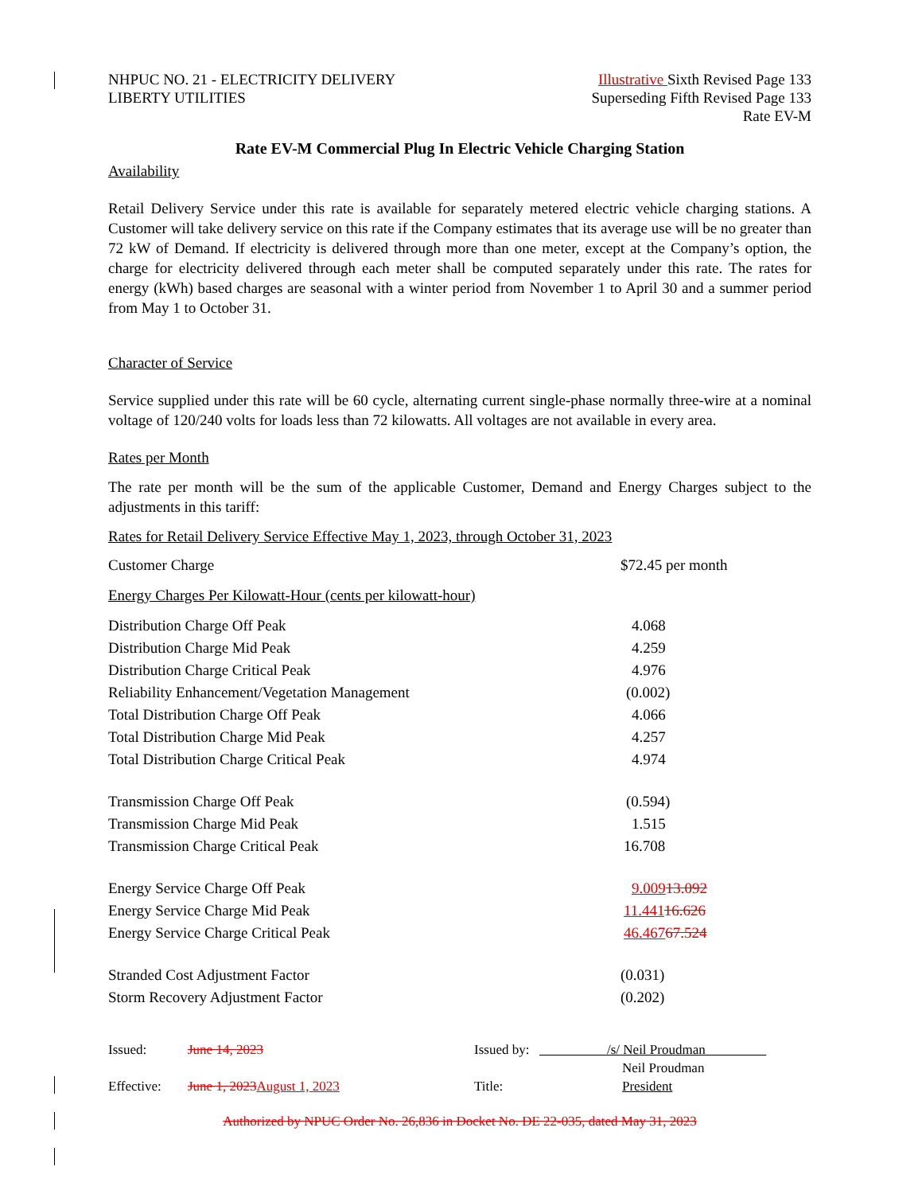NHPUC NO. 21 - ELECTRICITY DELIVERY
LIBERTY UTILITIES
Illustrative Sixth Revised Page 133
Superseding Fifth Revised Page 133
Rate EV-M
Rate EV-M Commercial Plug In Electric Vehicle Charging Station
Availability
Retail Delivery Service under this rate is available for separately metered electric vehicle charging stations. A Customer will take delivery service on this rate if the Company estimates that its average use will be no greater than 72 kW of Demand. If electricity is delivered through more than one meter, except at the Company’s option, the charge for electricity delivered through each meter shall be computed separately under this rate. The rates for energy (kWh) based charges are seasonal with a winter period from November 1 to April 30 and a summer period from May 1 to October 31.
Character of Service
Service supplied under this rate will be 60 cycle, alternating current single-phase normally three-wire at a nominal voltage of 120/240 volts for loads less than 72 kilowatts. All voltages are not available in every area.
Rates per Month
The rate per month will be the sum of the applicable Customer, Demand and Energy Charges subject to the adjustments in this tariff:
Rates for Retail Delivery Service Effective May 1, 2023, through October 31, 2023
| Customer Charge | $72.45 per month |
| Energy Charges Per Kilowatt-Hour (cents per kilowatt-hour) | |
| Distribution Charge Off Peak | 4.068 |
| Distribution Charge Mid Peak | 4.259 |
| Distribution Charge Critical Peak | 4.976 |
| Reliability Enhancement/Vegetation Management | (0.002) |
| Total Distribution Charge Off Peak | 4.066 |
| Total Distribution Charge Mid Peak | 4.257 |
| Total Distribution Charge Critical Peak | 4.974 |
| Transmission Charge Off Peak | (0.594) |
| Transmission Charge Mid Peak | 1.515 |
| Transmission Charge Critical Peak | 16.708 |
| Energy Service Charge Off Peak | 9.009 13.092 |
| Energy Service Charge Mid Peak | 11.441 16.626 |
| Energy Service Charge Critical Peak | 46.467 67.524 |
| Stranded Cost Adjustment Factor | (0.031) |
| Storm Recovery Adjustment Factor | (0.202) |
| Issued: | June 14, 2023 | Issued by: | /s/ Neil Proudman |
| | | | Neil Proudman |
| Effective: | June 1, 2023 August 1, 2023 | Title: | President |
Authorized by NPUC Order No. 26,836 in Docket No. DE 22-035, dated May 31, 2023